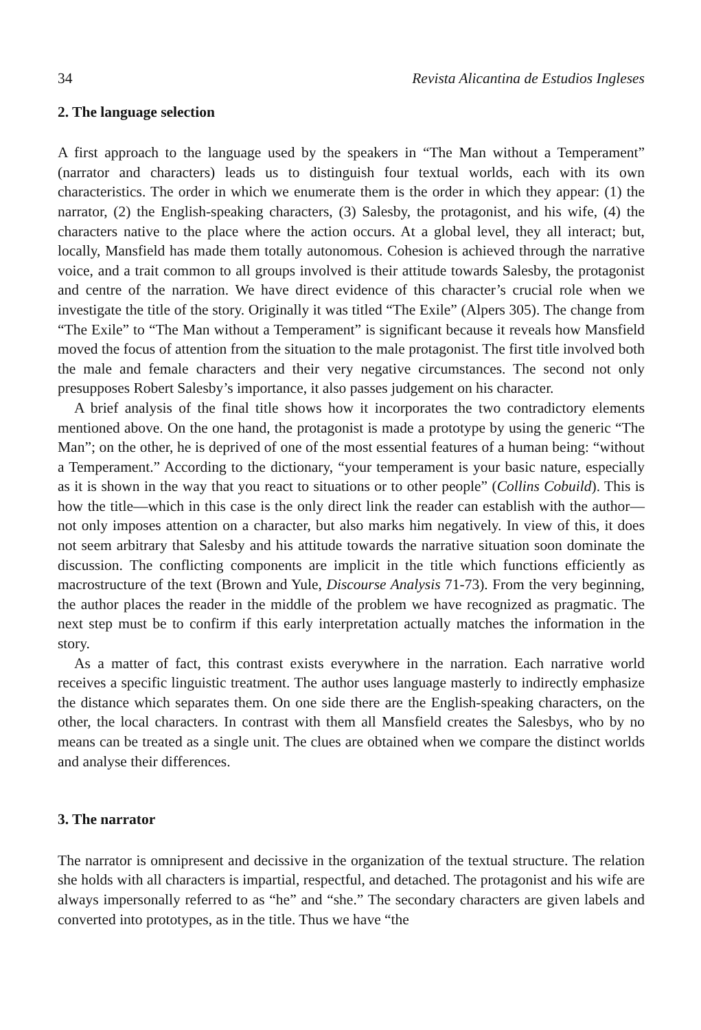34 Revista Alicantina de Estudios Ingleses
2. The language selection
A first approach to the language used by the speakers in “The Man without a Temperament” (narrator and characters) leads us to distinguish four textual worlds, each with its own characteristics. The order in which we enumerate them is the order in which they appear: (1) the narrator, (2) the English-speaking characters, (3) Salesby, the protagonist, and his wife, (4) the characters native to the place where the action occurs. At a global level, they all interact; but, locally, Mansfield has made them totally autonomous. Cohesion is achieved through the narrative voice, and a trait common to all groups involved is their attitude towards Salesby, the protagonist and centre of the narration. We have direct evidence of this character’s crucial role when we investigate the title of the story. Originally it was titled “The Exile” (Alpers 305). The change from “The Exile” to “The Man without a Temperament” is significant because it reveals how Mansfield moved the focus of attention from the situation to the male protagonist. The first title involved both the male and female characters and their very negative circumstances. The second not only presupposes Robert Salesby’s importance, it also passes judgement on his character.
A brief analysis of the final title shows how it incorporates the two contradictory elements mentioned above. On the one hand, the protagonist is made a prototype by using the generic “The Man”; on the other, he is deprived of one of the most essential features of a human being: “without a Temperament.” According to the dictionary, “your temperament is your basic nature, especially as it is shown in the way that you react to situations or to other people” (Collins Cobuild). This is how the title—which in this case is the only direct link the reader can establish with the author—not only imposes attention on a character, but also marks him negatively. In view of this, it does not seem arbitrary that Salesby and his attitude towards the narrative situation soon dominate the discussion. The conflicting components are implicit in the title which functions efficiently as macrostructure of the text (Brown and Yule, Discourse Analysis 71-73). From the very beginning, the author places the reader in the middle of the problem we have recognized as pragmatic. The next step must be to confirm if this early interpretation actually matches the information in the story.
As a matter of fact, this contrast exists everywhere in the narration. Each narrative world receives a specific linguistic treatment. The author uses language masterly to indirectly emphasize the distance which separates them. On one side there are the English-speaking characters, on the other, the local characters. In contrast with them all Mansfield creates the Salesbys, who by no means can be treated as a single unit. The clues are obtained when we compare the distinct worlds and analyse their differences.
3. The narrator
The narrator is omnipresent and decissive in the organization of the textual structure. The relation she holds with all characters is impartial, respectful, and detached. The protagonist and his wife are always impersonally referred to as “he” and “she.” The secondary characters are given labels and converted into prototypes, as in the title. Thus we have “the